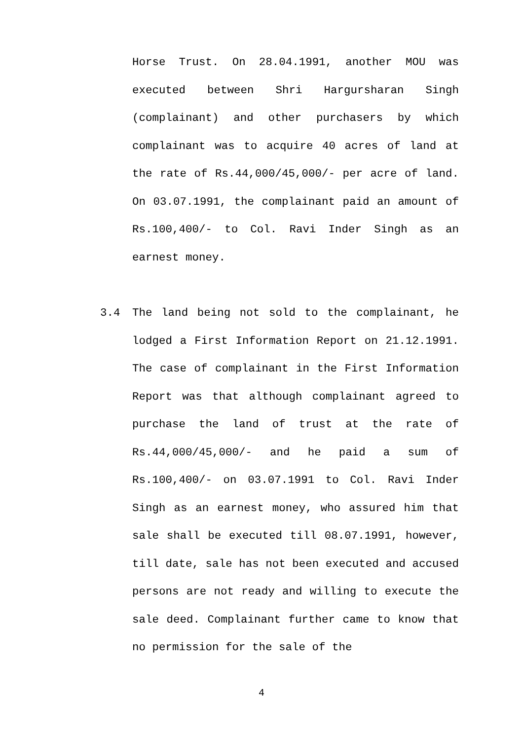Horse Trust. On 28.04.1991, another MOU was executed between Shri Hargursharan Singh (complainant) and other purchasers by which complainant was to acquire 40 acres of land at the rate of Rs.44,000/45,000/- per acre of land. On 03.07.1991, the complainant paid an amount of Rs.100,400/- to Col. Ravi Inder Singh as an earnest money.
3.4 The land being not sold to the complainant, he lodged a First Information Report on 21.12.1991. The case of complainant in the First Information Report was that although complainant agreed to purchase the land of trust at the rate of Rs.44,000/45,000/- and he paid a sum of Rs.100,400/- on 03.07.1991 to Col. Ravi Inder Singh as an earnest money, who assured him that sale shall be executed till 08.07.1991, however, till date, sale has not been executed and accused persons are not ready and willing to execute the sale deed. Complainant further came to know that no permission for the sale of the
4